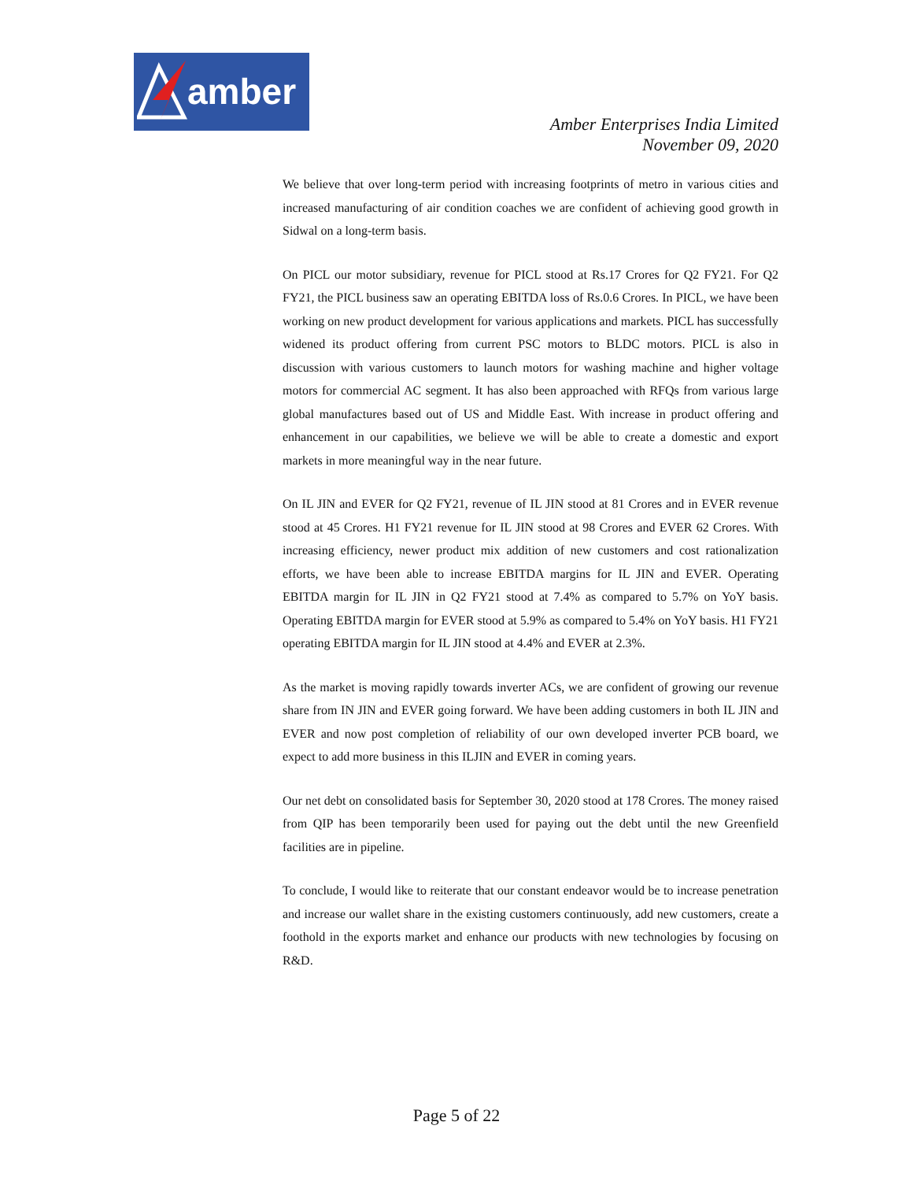amber
Amber Enterprises India Limited
November 09, 2020
We believe that over long-term period with increasing footprints of metro in various cities and increased manufacturing of air condition coaches we are confident of achieving good growth in Sidwal on a long-term basis.
On PICL our motor subsidiary, revenue for PICL stood at Rs.17 Crores for Q2 FY21. For Q2 FY21, the PICL business saw an operating EBITDA loss of Rs.0.6 Crores. In PICL, we have been working on new product development for various applications and markets. PICL has successfully widened its product offering from current PSC motors to BLDC motors. PICL is also in discussion with various customers to launch motors for washing machine and higher voltage motors for commercial AC segment. It has also been approached with RFQs from various large global manufactures based out of US and Middle East. With increase in product offering and enhancement in our capabilities, we believe we will be able to create a domestic and export markets in more meaningful way in the near future.
On IL JIN and EVER for Q2 FY21, revenue of IL JIN stood at 81 Crores and in EVER revenue stood at 45 Crores. H1 FY21 revenue for IL JIN stood at 98 Crores and EVER 62 Crores. With increasing efficiency, newer product mix addition of new customers and cost rationalization efforts, we have been able to increase EBITDA margins for IL JIN and EVER. Operating EBITDA margin for IL JIN in Q2 FY21 stood at 7.4% as compared to 5.7% on YoY basis. Operating EBITDA margin for EVER stood at 5.9% as compared to 5.4% on YoY basis. H1 FY21 operating EBITDA margin for IL JIN stood at 4.4% and EVER at 2.3%.
As the market is moving rapidly towards inverter ACs, we are confident of growing our revenue share from IN JIN and EVER going forward. We have been adding customers in both IL JIN and EVER and now post completion of reliability of our own developed inverter PCB board, we expect to add more business in this ILJIN and EVER in coming years.
Our net debt on consolidated basis for September 30, 2020 stood at 178 Crores. The money raised from QIP has been temporarily been used for paying out the debt until the new Greenfield facilities are in pipeline.
To conclude, I would like to reiterate that our constant endeavor would be to increase penetration and increase our wallet share in the existing customers continuously, add new customers, create a foothold in the exports market and enhance our products with new technologies by focusing on R&D.
Page 5 of 22